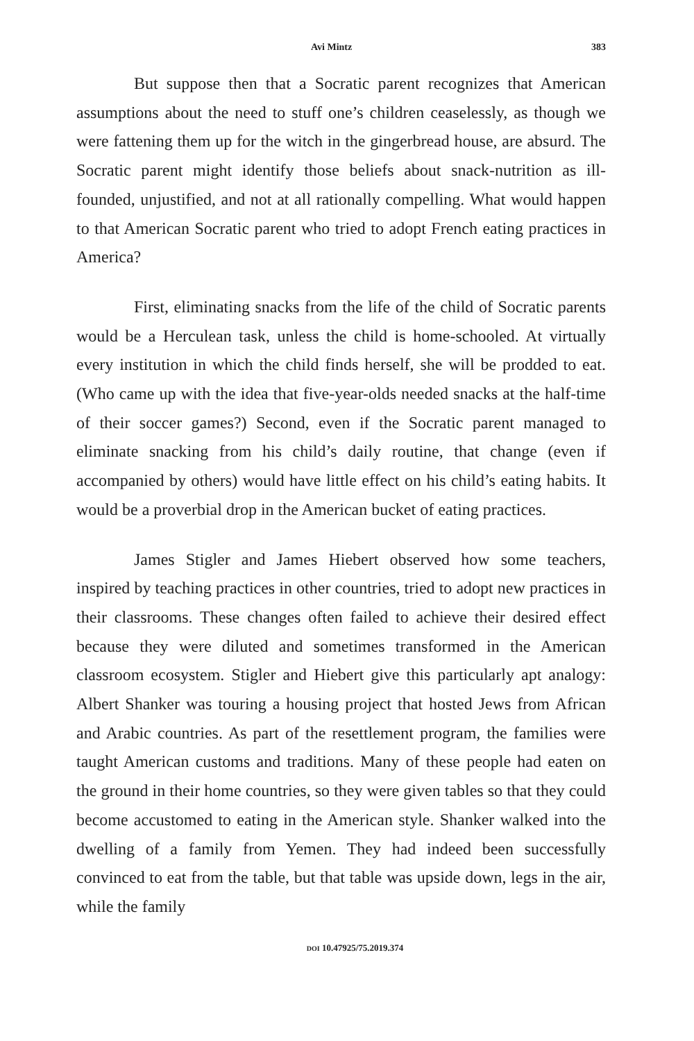Avi Mintz 383
But suppose then that a Socratic parent recognizes that American assumptions about the need to stuff one’s children ceaselessly, as though we were fattening them up for the witch in the gingerbread house, are absurd. The Socratic parent might identify those beliefs about snack-nutrition as ill-founded, unjustified, and not at all rationally compelling. What would happen to that American Socratic parent who tried to adopt French eating practices in America?
First, eliminating snacks from the life of the child of Socratic parents would be a Herculean task, unless the child is home-schooled. At virtually every institution in which the child finds herself, she will be prodded to eat. (Who came up with the idea that five-year-olds needed snacks at the half-time of their soccer games?) Second, even if the Socratic parent managed to eliminate snacking from his child’s daily routine, that change (even if accompanied by others) would have little effect on his child’s eating habits. It would be a proverbial drop in the American bucket of eating practices.
James Stigler and James Hiebert observed how some teachers, inspired by teaching practices in other countries, tried to adopt new practices in their classrooms. These changes often failed to achieve their desired effect because they were diluted and sometimes transformed in the American classroom ecosystem. Stigler and Hiebert give this particularly apt analogy: Albert Shanker was touring a housing project that hosted Jews from African and Arabic countries. As part of the resettlement program, the families were taught American customs and traditions. Many of these people had eaten on the ground in their home countries, so they were given tables so that they could become accustomed to eating in the American style. Shanker walked into the dwelling of a family from Yemen. They had indeed been successfully convinced to eat from the table, but that table was upside down, legs in the air, while the family
DOI 10.47925/75.2019.374